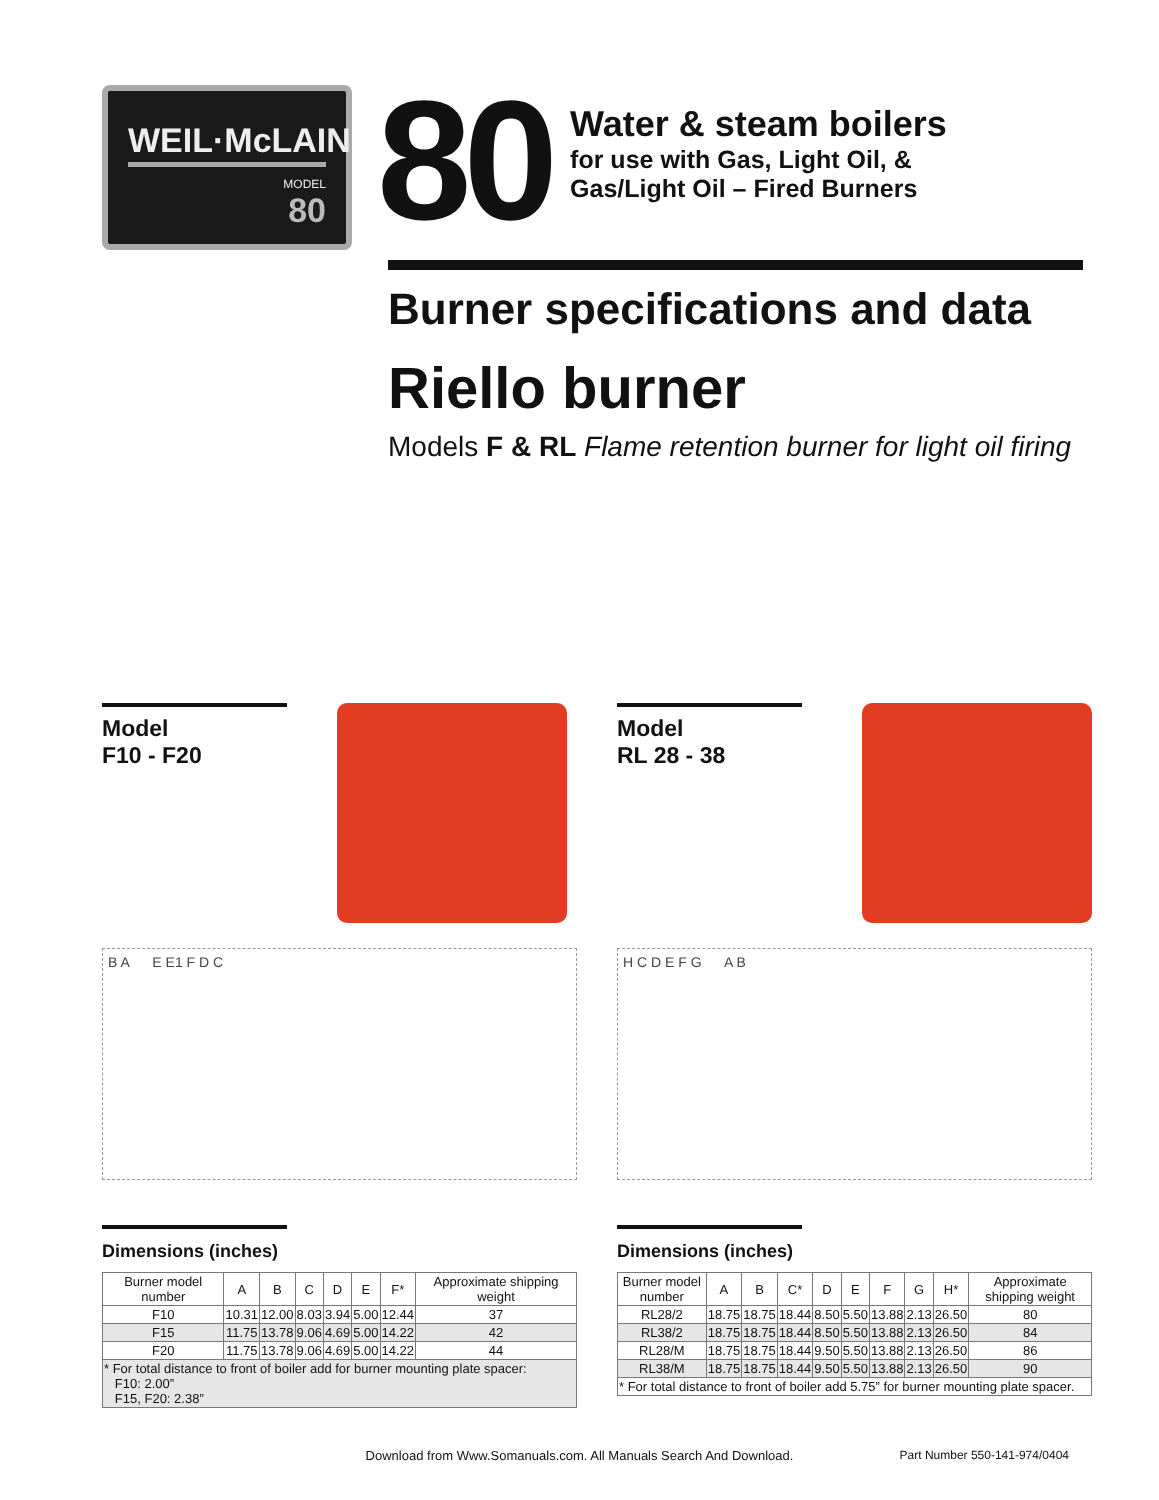WEIL·McLAIN
MODEL
80
80
Water & steam boilers
for use with Gas, Light Oil, &
Gas/Light Oil – Fired Burners
Burner specifications and data
Riello burner
Models F & RL Flame retention burner for light oil firing
Model
F10 - F20
B A E E1 F D C
Dimensions (inches)
| Burner model number | A | B | C | D | E | F* | Approximate shipping weight |
| --- | --- | --- | --- | --- | --- | --- | --- |
| F10 | 10.31 | 12.00 | 8.03 | 3.94 | 5.00 | 12.44 | 37 |
| F15 | 11.75 | 13.78 | 9.06 | 4.69 | 5.00 | 14.22 | 42 |
| F20 | 11.75 | 13.78 | 9.06 | 4.69 | 5.00 | 14.22 | 44 |
| * For total distance to front of boiler add for burner mounting plate spacer: F10: 2.00” F15, F20: 2.38” | | | | | | | |
Model
RL 28 - 38
H C D E F G A B
Dimensions (inches)
| Burner model number | A | B | C* | D | E | F | G | H* | Approximate shipping weight |
| --- | --- | --- | --- | --- | --- | --- | --- | --- | --- |
| RL28/2 | 18.75 | 18.75 | 18.44 | 8.50 | 5.50 | 13.88 | 2.13 | 26.50 | 80 |
| RL38/2 | 18.75 | 18.75 | 18.44 | 8.50 | 5.50 | 13.88 | 2.13 | 26.50 | 84 |
| RL28/M | 18.75 | 18.75 | 18.44 | 9.50 | 5.50 | 13.88 | 2.13 | 26.50 | 86 |
| RL38/M | 18.75 | 18.75 | 18.44 | 9.50 | 5.50 | 13.88 | 2.13 | 26.50 | 90 |
| * For total distance to front of boiler add 5.75” for burner mounting plate spacer. | | | | | | | | | |
Download from Www.Somanuals.com. All Manuals Search And Download.
Part Number 550-141-974/0404